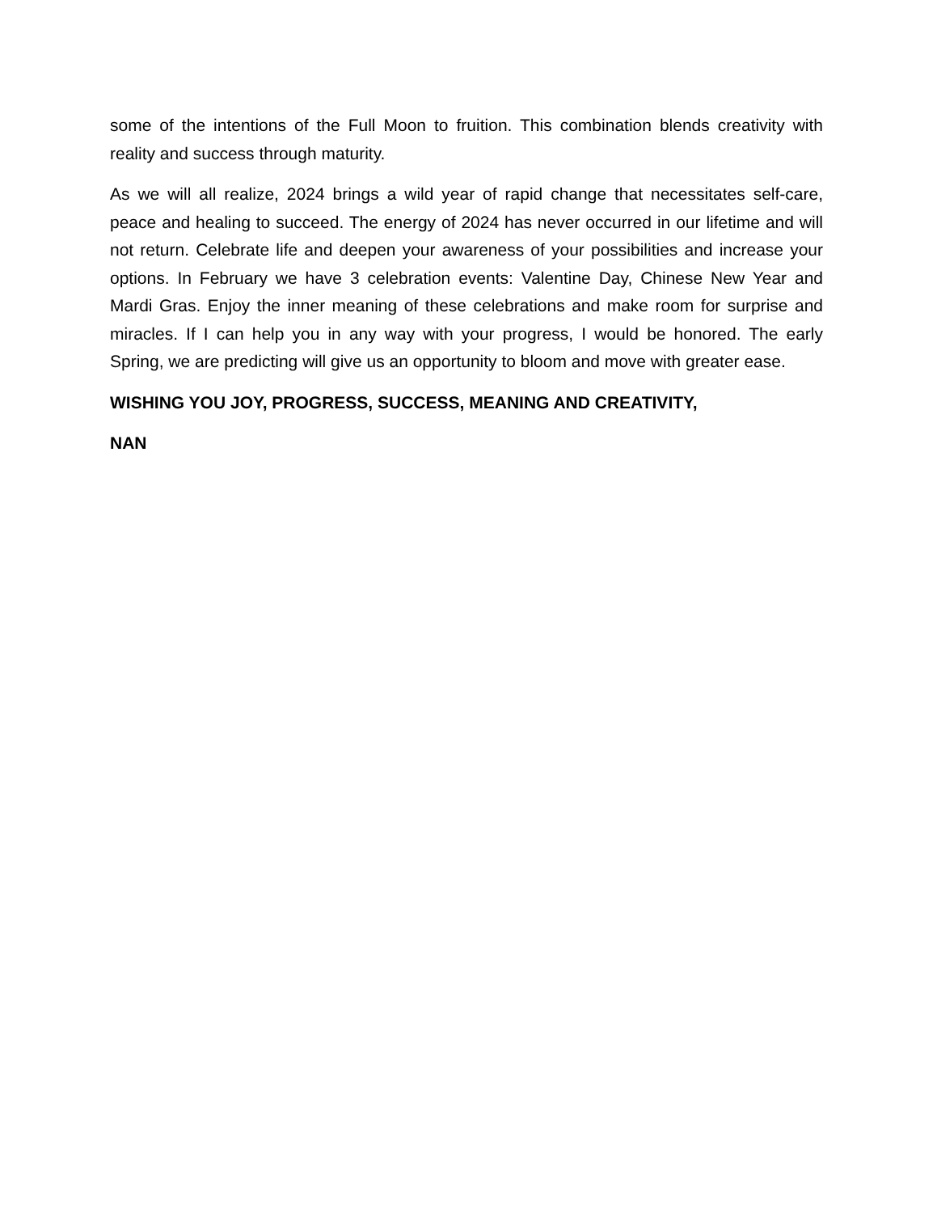some of the intentions of the Full Moon to fruition. This combination blends creativity with reality and success through maturity.
As we will all realize, 2024 brings a wild year of rapid change that necessitates self-care, peace and healing to succeed. The energy of 2024 has never occurred in our lifetime and will not return. Celebrate life and deepen your awareness of your possibilities and increase your options. In February we have 3 celebration events: Valentine Day, Chinese New Year and Mardi Gras. Enjoy the inner meaning of these celebrations and make room for surprise and miracles. If I can help you in any way with your progress, I would be honored. The early Spring, we are predicting will give us an opportunity to bloom and move with greater ease.
WISHING YOU JOY, PROGRESS, SUCCESS, MEANING AND CREATIVITY,
NAN